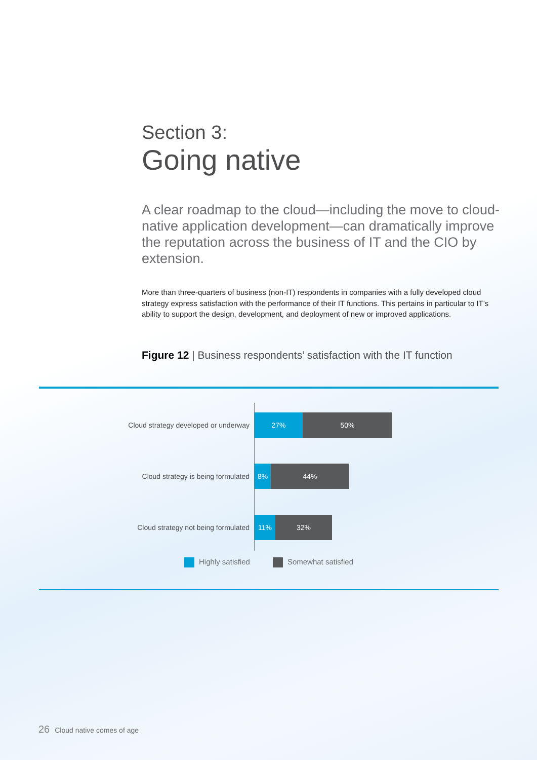Section 3:
Going native
A clear roadmap to the cloud—including the move to cloud-native application development—can dramatically improve the reputation across the business of IT and the CIO by extension.
More than three-quarters of business (non-IT) respondents in companies with a fully developed cloud strategy express satisfaction with the performance of their IT functions. This pertains in particular to IT’s ability to support the design, development, and deployment of new or improved applications.
Figure 12 | Business respondents’ satisfaction with the IT function
Cloud strategy developed or underway
27% 50%
Cloud strategy is being formulated
8% 44%
Cloud strategy not being formulated
11% 32%
Highly satisfied Somewhat satisfied
26 Cloud native comes of age